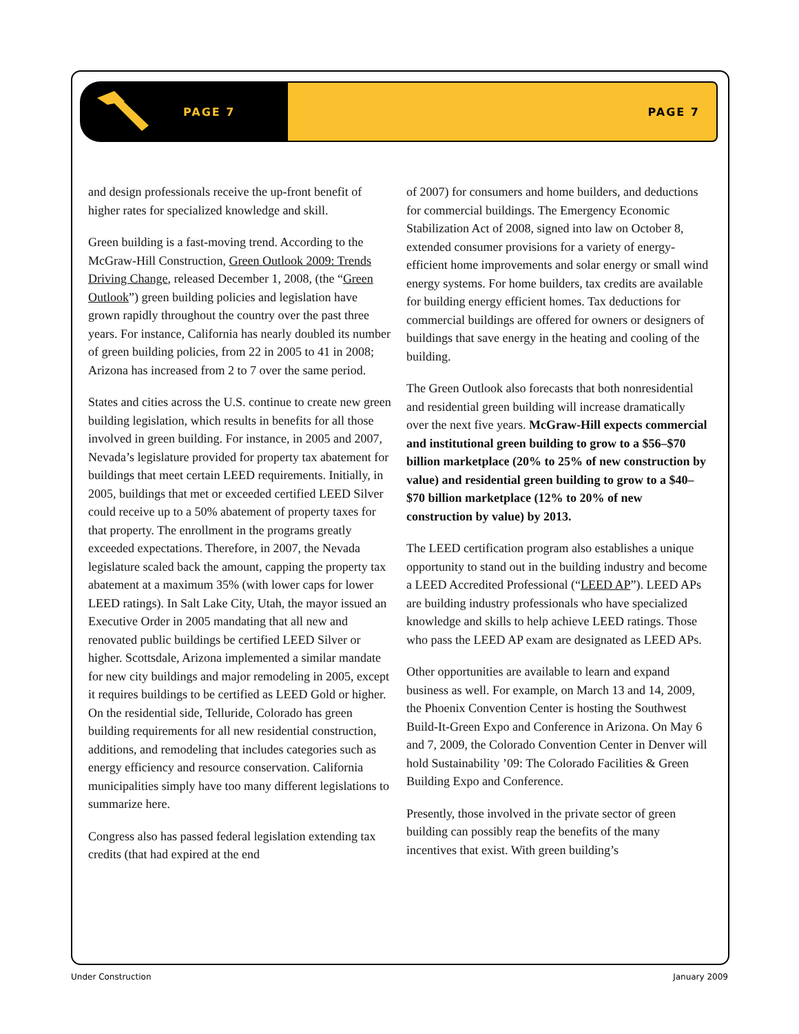PAGE 7 PAGE 7
and design professionals receive the up-front benefit of higher rates for specialized knowledge and skill.
Green building is a fast-moving trend. According to the McGraw-Hill Construction, Green Outlook 2009: Trends Driving Change, released December 1, 2008, (the “Green Outlook”) green building policies and legislation have grown rapidly throughout the country over the past three years. For instance, California has nearly doubled its number of green building policies, from 22 in 2005 to 41 in 2008; Arizona has increased from 2 to 7 over the same period.
States and cities across the U.S. continue to create new green building legislation, which results in benefits for all those involved in green building. For instance, in 2005 and 2007, Nevada’s legislature provided for property tax abatement for buildings that meet certain LEED requirements. Initially, in 2005, buildings that met or exceeded certified LEED Silver could receive up to a 50% abatement of property taxes for that property. The enrollment in the programs greatly exceeded expectations. Therefore, in 2007, the Nevada legislature scaled back the amount, capping the property tax abatement at a maximum 35% (with lower caps for lower LEED ratings). In Salt Lake City, Utah, the mayor issued an Executive Order in 2005 mandating that all new and renovated public buildings be certified LEED Silver or higher. Scottsdale, Arizona implemented a similar mandate for new city buildings and major remodeling in 2005, except it requires buildings to be certified as LEED Gold or higher. On the residential side, Telluride, Colorado has green building requirements for all new residential construction, additions, and remodeling that includes categories such as energy efficiency and resource conservation. California municipalities simply have too many different legislations to summarize here.
Congress also has passed federal legislation extending tax credits (that had expired at the end
of 2007) for consumers and home builders, and deductions for commercial buildings. The Emergency Economic Stabilization Act of 2008, signed into law on October 8, extended consumer provisions for a variety of energy-efficient home improvements and solar energy or small wind energy systems. For home builders, tax credits are available for building energy efficient homes. Tax deductions for commercial buildings are offered for owners or designers of buildings that save energy in the heating and cooling of the building.
The Green Outlook also forecasts that both nonresidential and residential green building will increase dramatically over the next five years. McGraw-Hill expects commercial and institutional green building to grow to a $56–$70 billion marketplace (20% to 25% of new construction by value) and residential green building to grow to a $40–$70 billion marketplace (12% to 20% of new construction by value) by 2013.
The LEED certification program also establishes a unique opportunity to stand out in the building industry and become a LEED Accredited Professional (“LEED AP”). LEED APs are building industry professionals who have specialized knowledge and skills to help achieve LEED ratings. Those who pass the LEED AP exam are designated as LEED APs.
Other opportunities are available to learn and expand business as well. For example, on March 13 and 14, 2009, the Phoenix Convention Center is hosting the Southwest Build-It-Green Expo and Conference in Arizona. On May 6 and 7, 2009, the Colorado Convention Center in Denver will hold Sustainability ’09: The Colorado Facilities & Green Building Expo and Conference.
Presently, those involved in the private sector of green building can possibly reap the benefits of the many incentives that exist. With green building’s
Under Construction January 2009